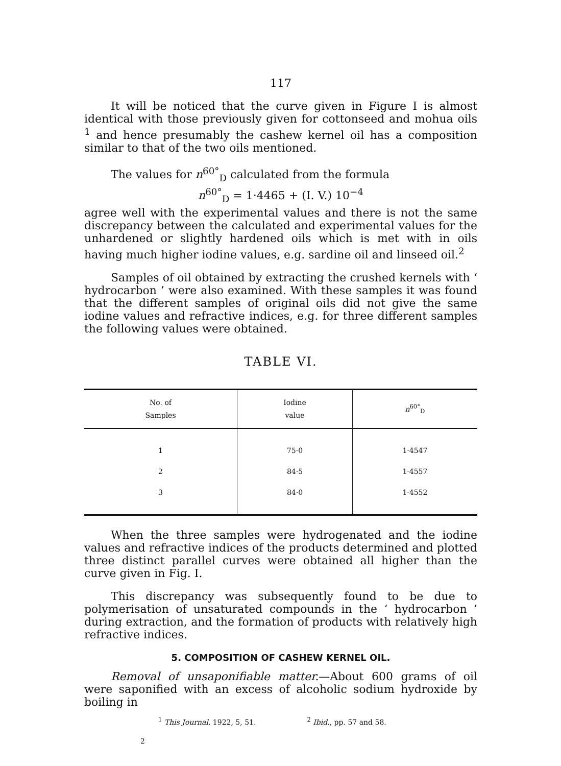117
It will be noticed that the curve given in Figure I is almost identical with those previously given for cottonseed and mohua oils <sup>1</sup> and hence presumably the cashew kernel oil has a composition similar to that of the two oils mentioned.
The values for n<sup>60°</sup><sub>D</sub> calculated from the formula
n<sup>60°</sup><sub>D</sub> = 1·4465 + (I. V.) 10<sup>−4</sup>
agree well with the experimental values and there is not the same discrepancy between the calculated and experimental values for the unhardened or slightly hardened oils which is met with in oils having much higher iodine values, e.g. sardine oil and linseed oil.<sup>2</sup>
Samples of oil obtained by extracting the crushed kernels with ‘ hydrocarbon ’ were also examined. With these samples it was found that the different samples of original oils did not give the same iodine values and refractive indices, e.g. for three different samples the following values were obtained.
TABLE VI.
| No. of Samples | Iodine value | n<sup>60°</sup><sub>D</sub> |
| --- | --- | --- |
| 1 | 75·0 | 1·4547 |
| 2 | 84·5 | 1·4557 |
| 3 | 84·0 | 1·4552 |
When the three samples were hydrogenated and the iodine values and refractive indices of the products determined and plotted three distinct parallel curves were obtained all higher than the curve given in Fig. I.
This discrepancy was subsequently found to be due to polymerisation of unsaturated compounds in the ‘ hydrocarbon ’ during extraction, and the formation of products with relatively high refractive indices.
5. COMPOSITION OF CASHEW KERNEL OIL.
Removal of unsaponifiable matter.—About 600 grams of oil were saponified with an excess of alcoholic sodium hydroxide by boiling in
<sup>1</sup> This Journal, 1922, 5, 51. <sup>2</sup> Ibid., pp. 57 and 58.
2